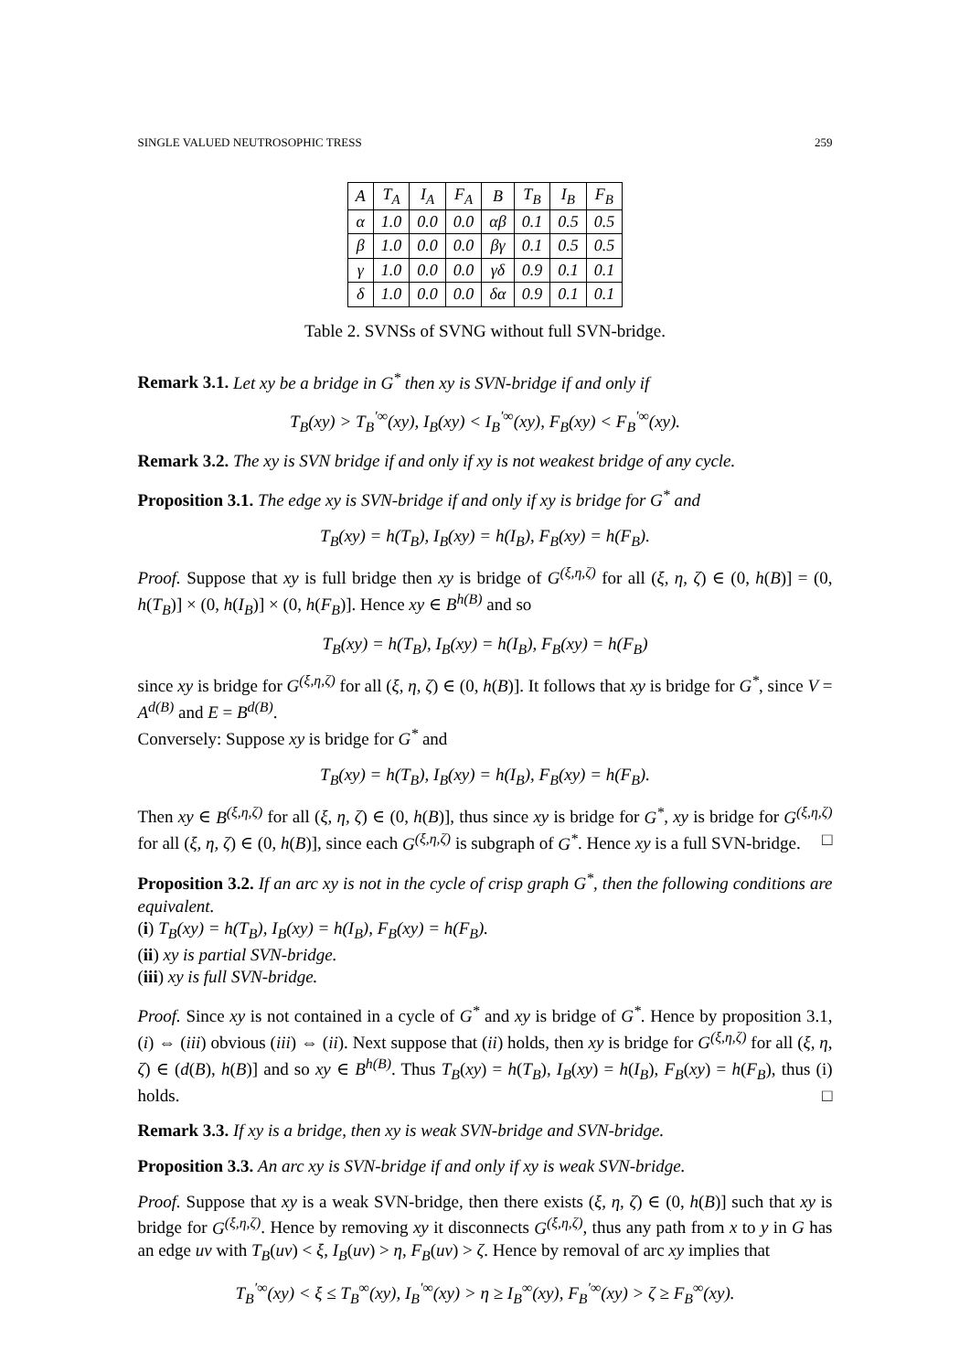SINGLE VALUED NEUTROSOPHIC TRESS 259
| A | T<sub>A</sub> | I<sub>A</sub> | F<sub>A</sub> | B | T<sub>B</sub> | I<sub>B</sub> | F<sub>B</sub> |
| --- | --- | --- | --- | --- | --- | --- | --- |
| α | 1.0 | 0.0 | 0.0 | αβ | 0.1 | 0.5 | 0.5 |
| β | 1.0 | 0.0 | 0.0 | βγ | 0.1 | 0.5 | 0.5 |
| γ | 1.0 | 0.0 | 0.0 | γδ | 0.9 | 0.1 | 0.1 |
| δ | 1.0 | 0.0 | 0.0 | δα | 0.9 | 0.1 | 0.1 |
Table 2. SVNSs of SVNG without full SVN-bridge.
Remark 3.1. Let xy be a bridge in G<sup>*</sup> then xy is SVN-bridge if and only if
T<sub>B</sub>(xy) > T<sub>B</sub><sup>′∞</sup>(xy), I<sub>B</sub>(xy) < I<sub>B</sub><sup>′∞</sup>(xy), F<sub>B</sub>(xy) < F<sub>B</sub><sup>′∞</sup>(xy).
Remark 3.2. The xy is SVN bridge if and only if xy is not weakest bridge of any cycle.
Proposition 3.1. The edge xy is SVN-bridge if and only if xy is bridge for G<sup>*</sup> and
T<sub>B</sub>(xy) = h(T<sub>B</sub>), I<sub>B</sub>(xy) = h(I<sub>B</sub>), F<sub>B</sub>(xy) = h(F<sub>B</sub>).
Proof. Suppose that xy is full bridge then xy is bridge of G<sup>(ξ,η,ζ)</sup> for all (ξ, η, ζ) ∈ (0, h(B)] = (0, h(T<sub>B</sub>)] × (0, h(I<sub>B</sub>)] × (0, h(F<sub>B</sub>)]. Hence xy ∈ B<sup>h(B)</sup> and so
T<sub>B</sub>(xy) = h(T<sub>B</sub>), I<sub>B</sub>(xy) = h(I<sub>B</sub>), F<sub>B</sub>(xy) = h(F<sub>B</sub>)
since xy is bridge for G<sup>(ξ,η,ζ)</sup> for all (ξ, η, ζ) ∈ (0, h(B)]. It follows that xy is bridge for G<sup>*</sup>, since V = A<sup>d(B)</sup> and E = B<sup>d(B)</sup>.
Conversely: Suppose xy is bridge for G<sup>*</sup> and
T<sub>B</sub>(xy) = h(T<sub>B</sub>), I<sub>B</sub>(xy) = h(I<sub>B</sub>), F<sub>B</sub>(xy) = h(F<sub>B</sub>).
Then xy ∈ B<sup>(ξ,η,ζ)</sup> for all (ξ, η, ζ) ∈ (0, h(B)], thus since xy is bridge for G<sup>*</sup>, xy is bridge for G<sup>(ξ,η,ζ)</sup> for all (ξ, η, ζ) ∈ (0, h(B)], since each G<sup>(ξ,η,ζ)</sup> is subgraph of G<sup>*</sup>. Hence xy is a full SVN-bridge. □
Proposition 3.2. If an arc xy is not in the cycle of crisp graph G<sup>*</sup>, then the following conditions are equivalent.
(i) T<sub>B</sub>(xy) = h(T<sub>B</sub>), I<sub>B</sub>(xy) = h(I<sub>B</sub>), F<sub>B</sub>(xy) = h(F<sub>B</sub>).
(ii) xy is partial SVN-bridge.
(iii) xy is full SVN-bridge.
Proof. Since xy is not contained in a cycle of G<sup>*</sup> and xy is bridge of G<sup>*</sup>. Hence by proposition 3.1, (i) ⇔ (iii) obvious (iii) ⇔ (ii). Next suppose that (ii) holds, then xy is bridge for G<sup>(ξ,η,ζ)</sup> for all (ξ, η, ζ) ∈ (d(B), h(B)] and so xy ∈ B<sup>h(B)</sup>. Thus T<sub>B</sub>(xy) = h(T<sub>B</sub>), I<sub>B</sub>(xy) = h(I<sub>B</sub>), F<sub>B</sub>(xy) = h(F<sub>B</sub>), thus (i) holds. □
Remark 3.3. If xy is a bridge, then xy is weak SVN-bridge and SVN-bridge.
Proposition 3.3. An arc xy is SVN-bridge if and only if xy is weak SVN-bridge.
Proof. Suppose that xy is a weak SVN-bridge, then there exists (ξ, η, ζ) ∈ (0, h(B)] such that xy is bridge for G<sup>(ξ,η,ζ)</sup>. Hence by removing xy it disconnects G<sup>(ξ,η,ζ)</sup>, thus any path from x to y in G has an edge uv with T<sub>B</sub>(uv) < ξ, I<sub>B</sub>(uv) > η, F<sub>B</sub>(uv) > ζ. Hence by removal of arc xy implies that
T<sub>B</sub><sup>′∞</sup>(xy) < ξ ≤ T<sub>B</sub><sup>∞</sup>(xy), I<sub>B</sub><sup>′∞</sup>(xy) > η ≥ I<sub>B</sub><sup>∞</sup>(xy), F<sub>B</sub><sup>′∞</sup>(xy) > ζ ≥ F<sub>B</sub><sup>∞</sup>(xy).